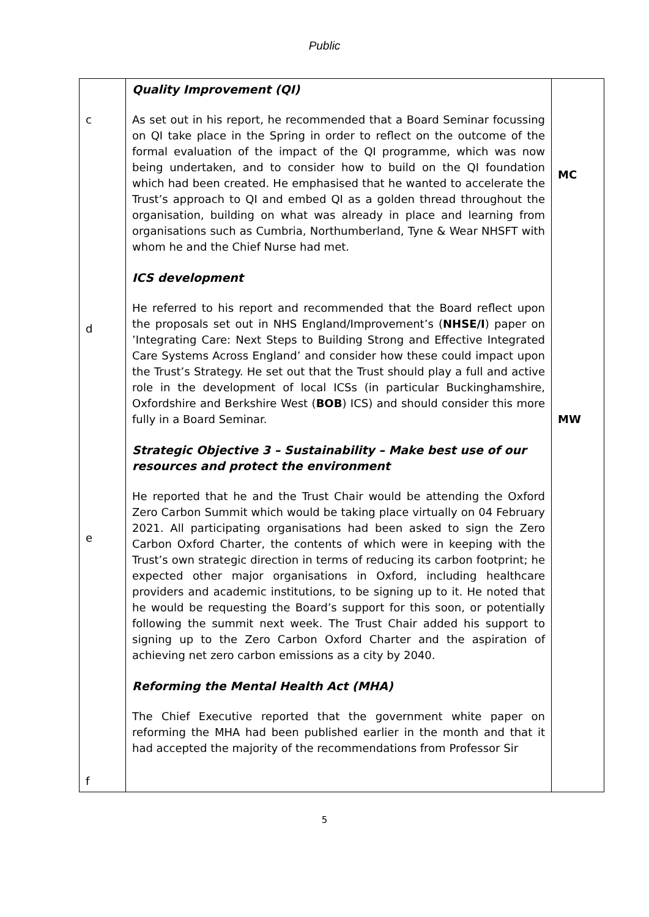Public
| c d e f | Quality Improvement (QI) As set out in his report, he recommended that a Board Seminar focussing on QI take place in the Spring in order to reflect on the outcome of the formal evaluation of the impact of the QI programme, which was now being undertaken, and to consider how to build on the QI foundation which had been created. He emphasised that he wanted to accelerate the Trust’s approach to QI and embed QI as a golden thread throughout the organisation, building on what was already in place and learning from organisations such as Cumbria, Northumberland, Tyne & Wear NHSFT with whom he and the Chief Nurse had met. ICS development He referred to his report and recommended that the Board reflect upon the proposals set out in NHS England/Improvement’s ( NHSE/I ) paper on ’Integrating Care: Next Steps to Building Strong and Effective Integrated Care Systems Across England’ and consider how these could impact upon the Trust’s Strategy. He set out that the Trust should play a full and active role in the development of local ICSs (in particular Buckinghamshire, Oxfordshire and Berkshire West ( BOB ) ICS) and should consider this more fully in a Board Seminar. Strategic Objective 3 – Sustainability – Make best use of our resources and protect the environment He reported that he and the Trust Chair would be attending the Oxford Zero Carbon Summit which would be taking place virtually on 04 February 2021. All participating organisations had been asked to sign the Zero Carbon Oxford Charter, the contents of which were in keeping with the Trust’s own strategic direction in terms of reducing its carbon footprint; he expected other major organisations in Oxford, including healthcare providers and academic institutions, to be signing up to it. He noted that he would be requesting the Board’s support for this soon, or potentially following the summit next week. The Trust Chair added his support to signing up to the Zero Carbon Oxford Charter and the aspiration of achieving net zero carbon emissions as a city by 2040. Reforming the Mental Health Act (MHA) The Chief Executive reported that the government white paper on reforming the MHA had been published earlier in the month and that it had accepted the majority of the recommendations from Professor Sir | MC MW |
5